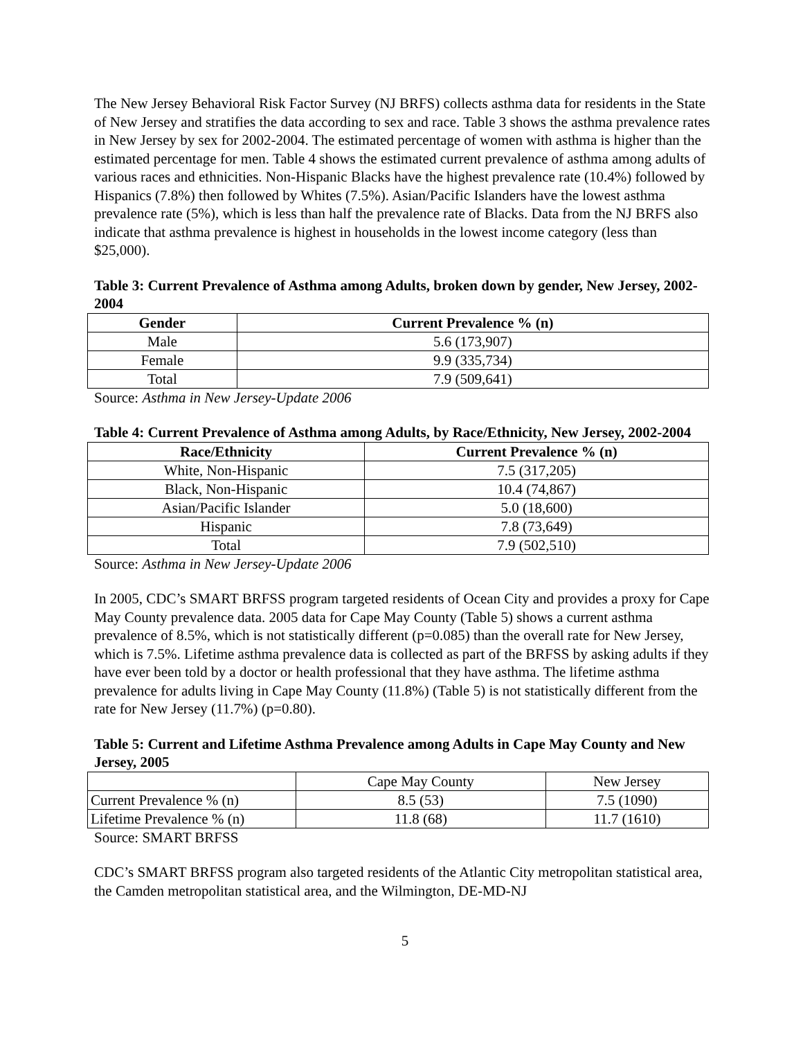The New Jersey Behavioral Risk Factor Survey (NJ BRFS) collects asthma data for residents in the State of New Jersey and stratifies the data according to sex and race. Table 3 shows the asthma prevalence rates in New Jersey by sex for 2002-2004. The estimated percentage of women with asthma is higher than the estimated percentage for men. Table 4 shows the estimated current prevalence of asthma among adults of various races and ethnicities. Non-Hispanic Blacks have the highest prevalence rate (10.4%) followed by Hispanics (7.8%) then followed by Whites (7.5%). Asian/Pacific Islanders have the lowest asthma prevalence rate (5%), which is less than half the prevalence rate of Blacks. Data from the NJ BRFS also indicate that asthma prevalence is highest in households in the lowest income category (less than $25,000).
Table 3: Current Prevalence of Asthma among Adults, broken down by gender, New Jersey, 2002-2004
| Gender | Current Prevalence % (n) |
| --- | --- |
| Male | 5.6 (173,907) |
| Female | 9.9 (335,734) |
| Total | 7.9 (509,641) |
Source: Asthma in New Jersey-Update 2006
Table 4: Current Prevalence of Asthma among Adults, by Race/Ethnicity, New Jersey, 2002-2004
| Race/Ethnicity | Current Prevalence % (n) |
| --- | --- |
| White, Non-Hispanic | 7.5 (317,205) |
| Black, Non-Hispanic | 10.4 (74,867) |
| Asian/Pacific Islander | 5.0 (18,600) |
| Hispanic | 7.8 (73,649) |
| Total | 7.9 (502,510) |
Source: Asthma in New Jersey-Update 2006
In 2005, CDC’s SMART BRFSS program targeted residents of Ocean City and provides a proxy for Cape May County prevalence data. 2005 data for Cape May County (Table 5) shows a current asthma prevalence of 8.5%, which is not statistically different (p=0.085) than the overall rate for New Jersey, which is 7.5%. Lifetime asthma prevalence data is collected as part of the BRFSS by asking adults if they have ever been told by a doctor or health professional that they have asthma. The lifetime asthma prevalence for adults living in Cape May County (11.8%) (Table 5) is not statistically different from the rate for New Jersey (11.7%) (p=0.80).
Table 5: Current and Lifetime Asthma Prevalence among Adults in Cape May County and New Jersey, 2005
| | Cape May County | New Jersey |
| Current Prevalence % (n) | 8.5 (53) | 7.5 (1090) |
| Lifetime Prevalence % (n) | 11.8 (68) | 11.7 (1610) |
Source: SMART BRFSS
CDC’s SMART BRFSS program also targeted residents of the Atlantic City metropolitan statistical area, the Camden metropolitan statistical area, and the Wilmington, DE-MD-NJ
5